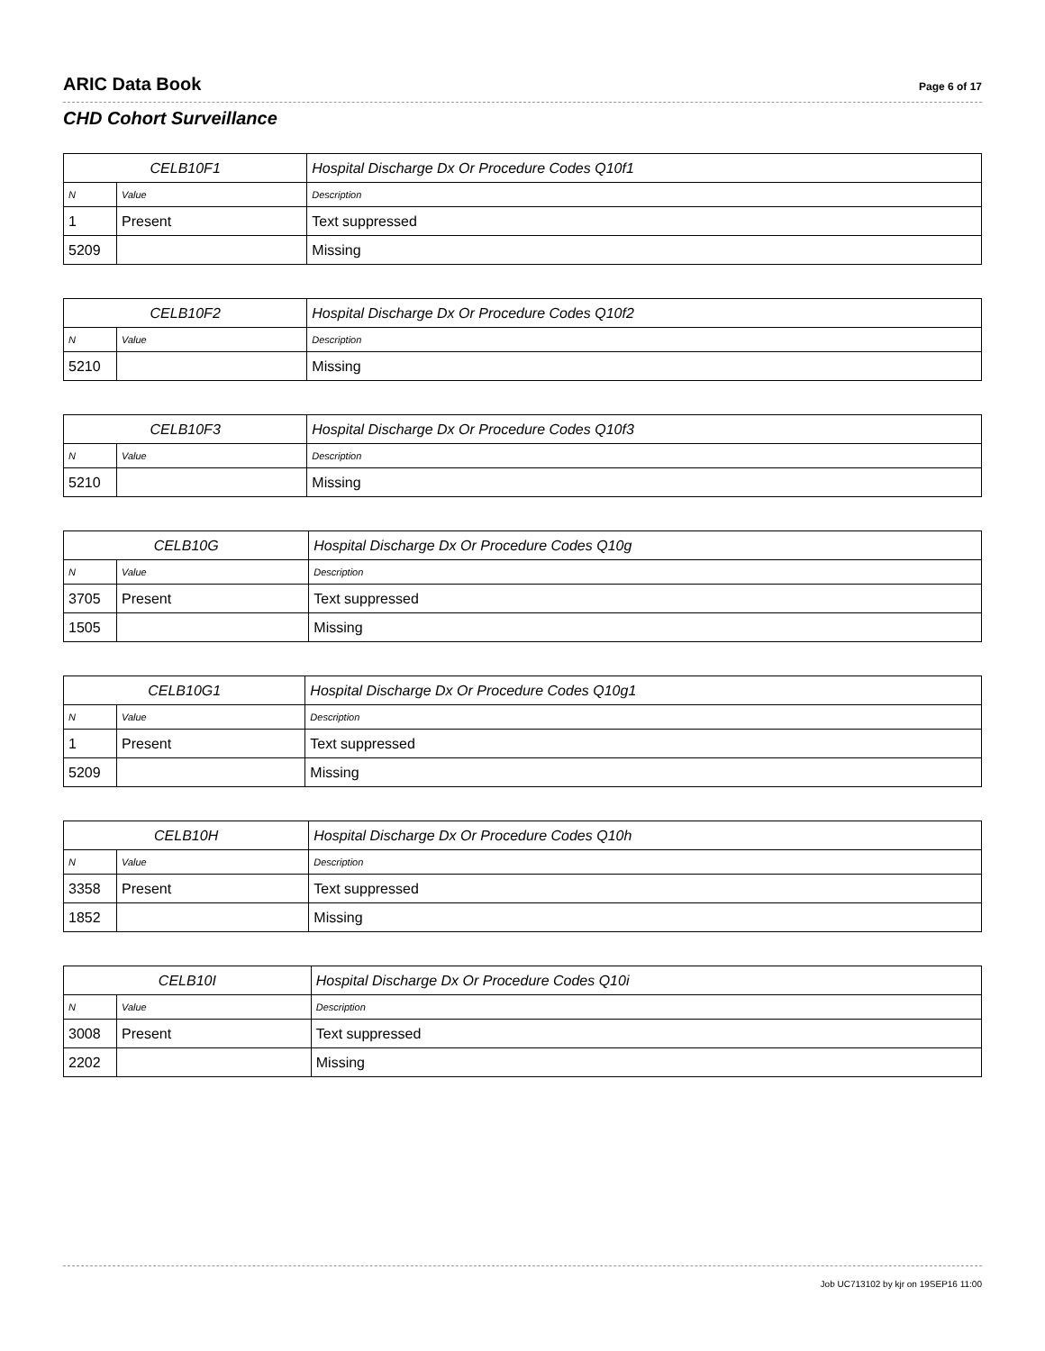ARIC Data Book Page 6 of 17
CHD Cohort Surveillance
| CELB10F1 | | Hospital Discharge Dx Or Procedure Codes Q10f1 |
| --- | --- | --- |
| N | Value | Description |
| 1 | Present | Text suppressed |
| 5209 | | Missing |
| CELB10F2 | | Hospital Discharge Dx Or Procedure Codes Q10f2 |
| --- | --- | --- |
| N | Value | Description |
| 5210 | | Missing |
| CELB10F3 | | Hospital Discharge Dx Or Procedure Codes Q10f3 |
| --- | --- | --- |
| N | Value | Description |
| 5210 | | Missing |
| CELB10G | | Hospital Discharge Dx Or Procedure Codes Q10g |
| --- | --- | --- |
| N | Value | Description |
| 3705 | Present | Text suppressed |
| 1505 | | Missing |
| CELB10G1 | | Hospital Discharge Dx Or Procedure Codes Q10g1 |
| --- | --- | --- |
| N | Value | Description |
| 1 | Present | Text suppressed |
| 5209 | | Missing |
| CELB10H | | Hospital Discharge Dx Or Procedure Codes Q10h |
| --- | --- | --- |
| N | Value | Description |
| 3358 | Present | Text suppressed |
| 1852 | | Missing |
| CELB10I | | Hospital Discharge Dx Or Procedure Codes Q10i |
| --- | --- | --- |
| N | Value | Description |
| 3008 | Present | Text suppressed |
| 2202 | | Missing |
Job UC713102 by kjr on 19SEP16 11:00